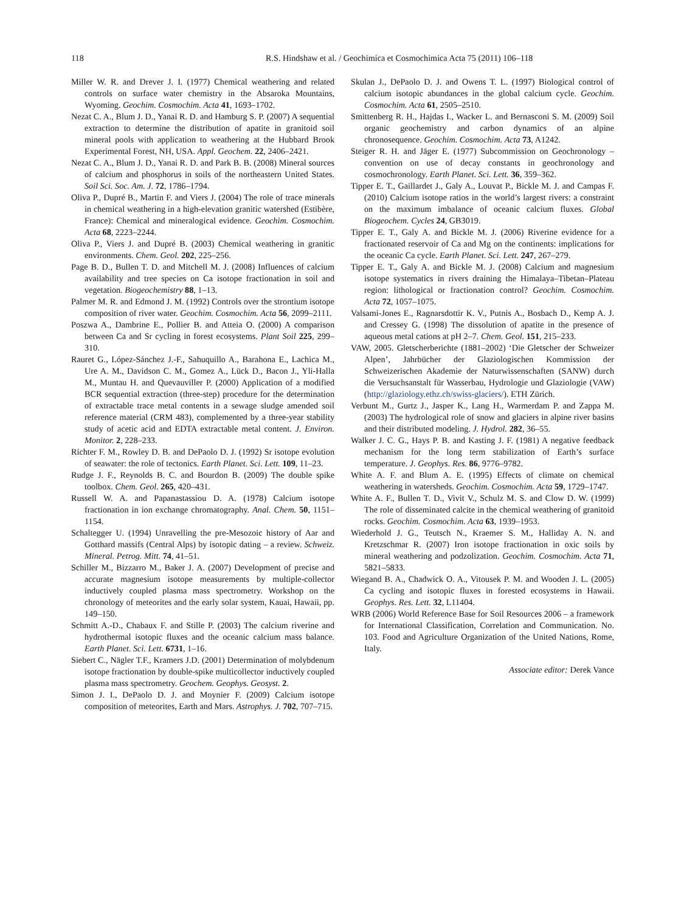118 R.S. Hindshaw et al. / Geochimica et Cosmochimica Acta 75 (2011) 106–118
Miller W. R. and Drever J. I. (1977) Chemical weathering and related controls on surface water chemistry in the Absaroka Mountains, Wyoming. Geochim. Cosmochim. Acta 41, 1693–1702.
Nezat C. A., Blum J. D., Yanai R. D. and Hamburg S. P. (2007) A sequential extraction to determine the distribution of apatite in granitoid soil mineral pools with application to weathering at the Hubbard Brook Experimental Forest, NH, USA. Appl. Geochem. 22, 2406–2421.
Nezat C. A., Blum J. D., Yanai R. D. and Park B. B. (2008) Mineral sources of calcium and phosphorus in soils of the northeastern United States. Soil Sci. Soc. Am. J. 72, 1786–1794.
Oliva P., Dupré B., Martin F. and Viers J. (2004) The role of trace minerals in chemical weathering in a high-elevation granitic watershed (Estibère, France): Chemical and mineralogical evidence. Geochim. Cosmochim. Acta 68, 2223–2244.
Oliva P., Viers J. and Dupré B. (2003) Chemical weathering in granitic environments. Chem. Geol. 202, 225–256.
Page B. D., Bullen T. D. and Mitchell M. J. (2008) Influences of calcium availability and tree species on Ca isotope fractionation in soil and vegetation. Biogeochemistry 88, 1–13.
Palmer M. R. and Edmond J. M. (1992) Controls over the strontium isotope composition of river water. Geochim. Cosmochim. Acta 56, 2099–2111.
Poszwa A., Dambrine E., Pollier B. and Atteia O. (2000) A comparison between Ca and Sr cycling in forest ecosystems. Plant Soil 225, 299–310.
Rauret G., López-Sánchez J.-F., Sahuquillo A., Barahona E., Lachica M., Ure A. M., Davidson C. M., Gomez A., Lück D., Bacon J., Yli-Halla M., Muntau H. and Quevauviller P. (2000) Application of a modified BCR sequential extraction (three-step) procedure for the determination of extractable trace metal contents in a sewage sludge amended soil reference material (CRM 483), complemented by a three-year stability study of acetic acid and EDTA extractable metal content. J. Environ. Monitor. 2, 228–233.
Richter F. M., Rowley D. B. and DePaolo D. J. (1992) Sr isotope evolution of seawater: the role of tectonics. Earth Planet. Sci. Lett. 109, 11–23.
Rudge J. F., Reynolds B. C. and Bourdon B. (2009) The double spike toolbox. Chem. Geol. 265, 420–431.
Russell W. A. and Papanastassiou D. A. (1978) Calcium isotope fractionation in ion exchange chromatography. Anal. Chem. 50, 1151–1154.
Schaltegger U. (1994) Unravelling the pre-Mesozoic history of Aar and Gotthard massifs (Central Alps) by isotopic dating – a review. Schweiz. Mineral. Petrog. Mitt. 74, 41–51.
Schiller M., Bizzarro M., Baker J. A. (2007) Development of precise and accurate magnesium isotope measurements by multiple-collector inductively coupled plasma mass spectrometry. Workshop on the chronology of meteorites and the early solar system, Kauai, Hawaii, pp. 149–150.
Schmitt A.-D., Chabaux F. and Stille P. (2003) The calcium riverine and hydrothermal isotopic fluxes and the oceanic calcium mass balance. Earth Planet. Sci. Lett. 6731, 1–16.
Siebert C., Nägler T.F., Kramers J.D. (2001) Determination of molybdenum isotope fractionation by double-spike multicollector inductively coupled plasma mass spectrometry. Geochem. Geophys. Geosyst. 2.
Simon J. I., DePaolo D. J. and Moynier F. (2009) Calcium isotope composition of meteorites, Earth and Mars. Astrophys. J. 702, 707–715.
Skulan J., DePaolo D. J. and Owens T. L. (1997) Biological control of calcium isotopic abundances in the global calcium cycle. Geochim. Cosmochim. Acta 61, 2505–2510.
Smittenberg R. H., Hajdas I., Wacker L. and Bernasconi S. M. (2009) Soil organic geochemistry and carbon dynamics of an alpine chronosequence. Geochim. Cosmochim. Acta 73, A1242.
Steiger R. H. and Jäger E. (1977) Subcommission on Geochronology – convention on use of decay constants in geochronology and cosmochronology. Earth Planet. Sci. Lett. 36, 359–362.
Tipper E. T., Gaillardet J., Galy A., Louvat P., Bickle M. J. and Campas F. (2010) Calcium isotope ratios in the world’s largest rivers: a constraint on the maximum imbalance of oceanic calcium fluxes. Global Biogeochem. Cycles 24, GB3019.
Tipper E. T., Galy A. and Bickle M. J. (2006) Riverine evidence for a fractionated reservoir of Ca and Mg on the continents: implications for the oceanic Ca cycle. Earth Planet. Sci. Lett. 247, 267–279.
Tipper E. T., Galy A. and Bickle M. J. (2008) Calcium and magnesium isotope systematics in rivers draining the Himalaya–Tibetan–Plateau region: lithological or fractionation control? Geochim. Cosmochim. Acta 72, 1057–1075.
Valsami-Jones E., Ragnarsdottir K. V., Putnis A., Bosbach D., Kemp A. J. and Cressey G. (1998) The dissolution of apatite in the presence of aqueous metal cations at pH 2–7. Chem. Geol. 151, 215–233.
VAW, 2005. Gletscherberichte (1881–2002) ‘Die Gletscher der Schweizer Alpen’, Jahrbücher der Glaziologischen Kommission der Schweizerischen Akademie der Naturwissenschaften (SANW) durch die Versuchsanstalt für Wasserbau, Hydrologie und Glaziologie (VAW) (http://glaziology.ethz.ch/swiss-glaciers/). ETH Zürich.
Verbunt M., Gurtz J., Jasper K., Lang H., Warmerdam P. and Zappa M. (2003) The hydrological role of snow and glaciers in alpine river basins and their distributed modeling. J. Hydrol. 282, 36–55.
Walker J. C. G., Hays P. B. and Kasting J. F. (1981) A negative feedback mechanism for the long term stabilization of Earth’s surface temperature. J. Geophys. Res. 86, 9776–9782.
White A. F. and Blum A. E. (1995) Effects of climate on chemical weathering in watersheds. Geochim. Cosmochim. Acta 59, 1729–1747.
White A. F., Bullen T. D., Vivit V., Schulz M. S. and Clow D. W. (1999) The role of disseminated calcite in the chemical weathering of granitoid rocks. Geochim. Cosmochim. Acta 63, 1939–1953.
Wiederhold J. G., Teutsch N., Kraemer S. M., Halliday A. N. and Kretzschmar R. (2007) Iron isotope fractionation in oxic soils by mineral weathering and podzolization. Geochim. Cosmochim. Acta 71, 5821–5833.
Wiegand B. A., Chadwick O. A., Vitousek P. M. and Wooden J. L. (2005) Ca cycling and isotopic fluxes in forested ecosystems in Hawaii. Geophys. Res. Lett. 32, L11404.
WRB (2006) World Reference Base for Soil Resources 2006 – a framework for International Classification, Correlation and Communication. No. 103. Food and Agriculture Organization of the United Nations, Rome, Italy.
Associate editor: Derek Vance